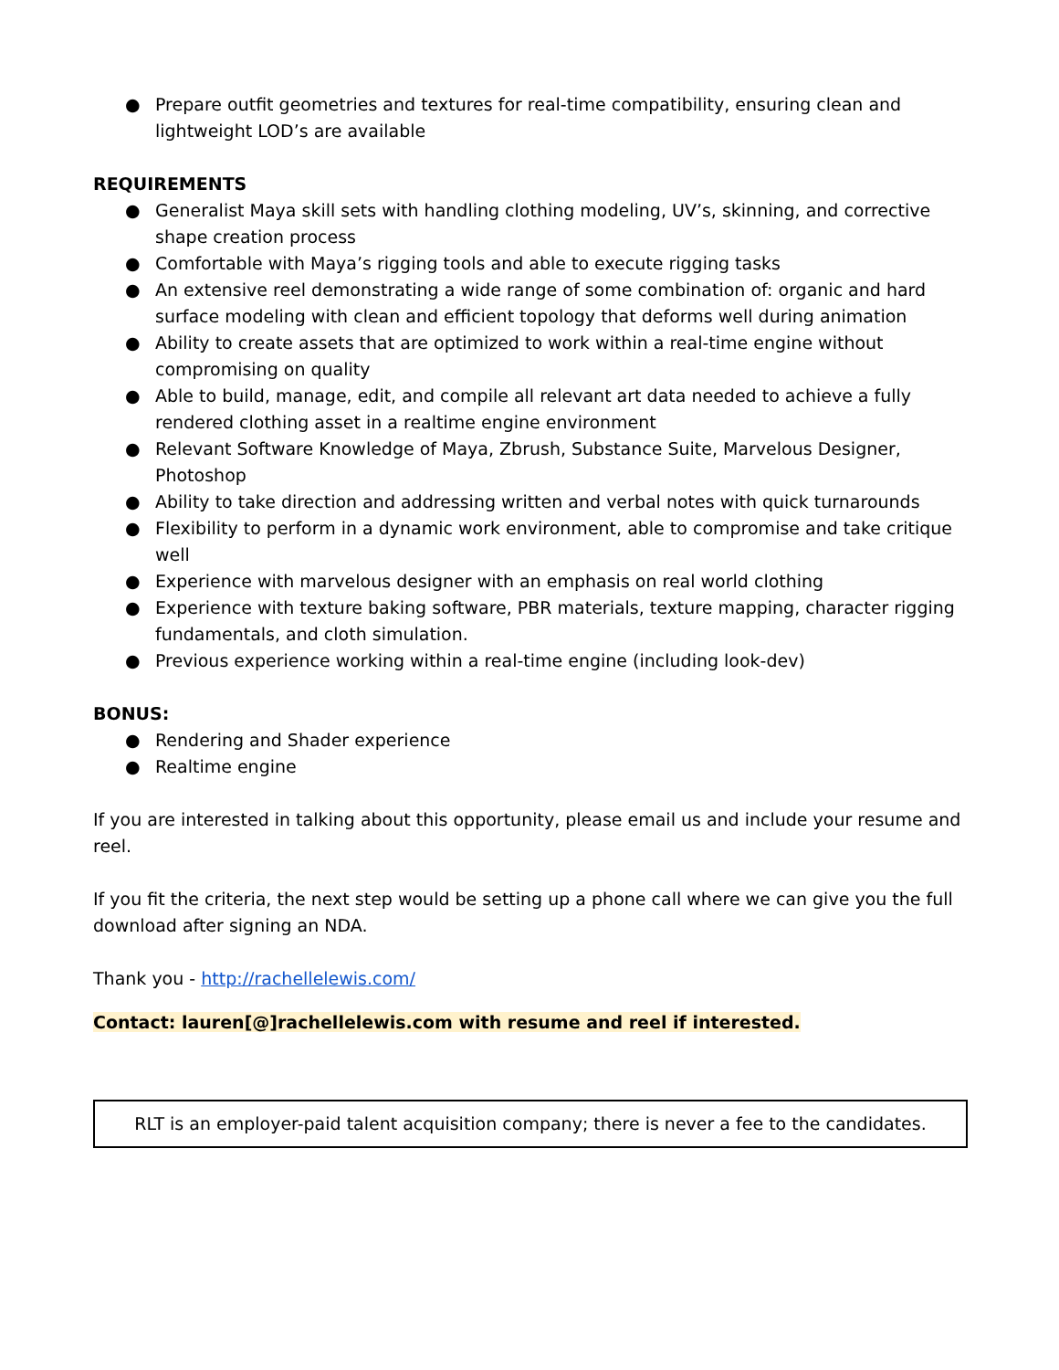● Prepare outfit geometries and textures for real-time compatibility, ensuring clean and lightweight LOD’s are available
REQUIREMENTS
● Generalist Maya skill sets with handling clothing modeling, UV’s, skinning, and corrective shape creation process
● Comfortable with Maya’s rigging tools and able to execute rigging tasks
● An extensive reel demonstrating a wide range of some combination of: organic and hard surface modeling with clean and efficient topology that deforms well during animation
● Ability to create assets that are optimized to work within a real-time engine without compromising on quality
● Able to build, manage, edit, and compile all relevant art data needed to achieve a fully rendered clothing asset in a realtime engine environment
● Relevant Software Knowledge of Maya, Zbrush, Substance Suite, Marvelous Designer, Photoshop
● Ability to take direction and addressing written and verbal notes with quick turnarounds
● Flexibility to perform in a dynamic work environment, able to compromise and take critique well
● Experience with marvelous designer with an emphasis on real world clothing
● Experience with texture baking software, PBR materials, texture mapping, character rigging fundamentals, and cloth simulation.
● Previous experience working within a real-time engine (including look-dev)
BONUS:
● Rendering and Shader experience
● Realtime engine
If you are interested in talking about this opportunity, please email us and include your resume and reel.
If you fit the criteria, the next step would be setting up a phone call where we can give you the full download after signing an NDA.
Thank you - http://rachellelewis.com/
Contact: lauren[@]rachellelewis.com with resume and reel if interested.
RLT is an employer-paid talent acquisition company; there is never a fee to the candidates.